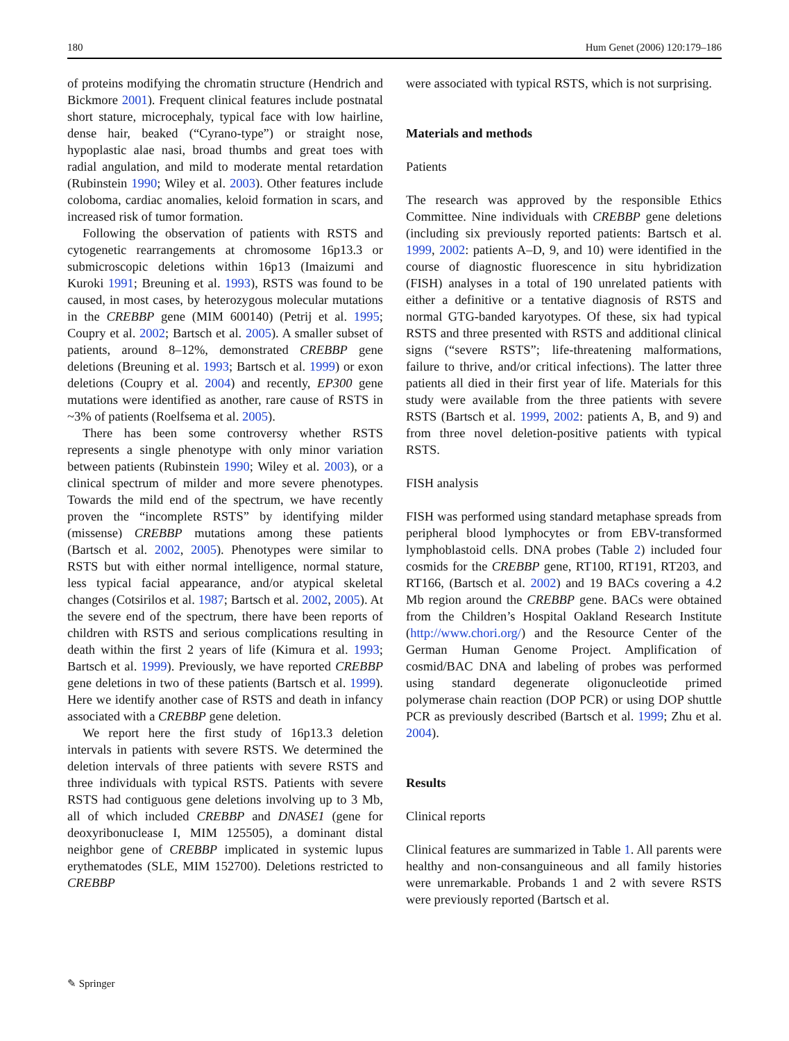180 Hum Genet (2006) 120:179–186
of proteins modifying the chromatin structure (Hendrich and Bickmore 2001). Frequent clinical features include postnatal short stature, microcephaly, typical face with low hairline, dense hair, beaked (“Cyrano-type”) or straight nose, hypoplastic alae nasi, broad thumbs and great toes with radial angulation, and mild to moderate mental retardation (Rubinstein 1990; Wiley et al. 2003). Other features include coloboma, cardiac anomalies, keloid formation in scars, and increased risk of tumor formation.
Following the observation of patients with RSTS and cytogenetic rearrangements at chromosome 16p13.3 or submicroscopic deletions within 16p13 (Imaizumi and Kuroki 1991; Breuning et al. 1993), RSTS was found to be caused, in most cases, by heterozygous molecular mutations in the CREBBP gene (MIM 600140) (Petrij et al. 1995; Coupry et al. 2002; Bartsch et al. 2005). A smaller subset of patients, around 8–12%, demonstrated CREBBP gene deletions (Breuning et al. 1993; Bartsch et al. 1999) or exon deletions (Coupry et al. 2004) and recently, EP300 gene mutations were identified as another, rare cause of RSTS in ~3% of patients (Roelfsema et al. 2005).
There has been some controversy whether RSTS represents a single phenotype with only minor variation between patients (Rubinstein 1990; Wiley et al. 2003), or a clinical spectrum of milder and more severe phenotypes. Towards the mild end of the spectrum, we have recently proven the “incomplete RSTS” by identifying milder (missense) CREBBP mutations among these patients (Bartsch et al. 2002, 2005). Phenotypes were similar to RSTS but with either normal intelligence, normal stature, less typical facial appearance, and/or atypical skeletal changes (Cotsirilos et al. 1987; Bartsch et al. 2002, 2005). At the severe end of the spectrum, there have been reports of children with RSTS and serious complications resulting in death within the first 2 years of life (Kimura et al. 1993; Bartsch et al. 1999). Previously, we have reported CREBBP gene deletions in two of these patients (Bartsch et al. 1999). Here we identify another case of RSTS and death in infancy associated with a CREBBP gene deletion.
We report here the first study of 16p13.3 deletion intervals in patients with severe RSTS. We determined the deletion intervals of three patients with severe RSTS and three individuals with typical RSTS. Patients with severe RSTS had contiguous gene deletions involving up to 3 Mb, all of which included CREBBP and DNASE1 (gene for deoxyribonuclease I, MIM 125505), a dominant distal neighbor gene of CREBBP implicated in systemic lupus erythematodes (SLE, MIM 152700). Deletions restricted to CREBBP
were associated with typical RSTS, which is not surprising.
Materials and methods
Patients
The research was approved by the responsible Ethics Committee. Nine individuals with CREBBP gene deletions (including six previously reported patients: Bartsch et al. 1999, 2002: patients A–D, 9, and 10) were identified in the course of diagnostic fluorescence in situ hybridization (FISH) analyses in a total of 190 unrelated patients with either a definitive or a tentative diagnosis of RSTS and normal GTG-banded karyotypes. Of these, six had typical RSTS and three presented with RSTS and additional clinical signs (“severe RSTS”; life-threatening malformations, failure to thrive, and/or critical infections). The latter three patients all died in their first year of life. Materials for this study were available from the three patients with severe RSTS (Bartsch et al. 1999, 2002: patients A, B, and 9) and from three novel deletion-positive patients with typical RSTS.
FISH analysis
FISH was performed using standard metaphase spreads from peripheral blood lymphocytes or from EBV-transformed lymphoblastoid cells. DNA probes (Table 2) included four cosmids for the CREBBP gene, RT100, RT191, RT203, and RT166, (Bartsch et al. 2002) and 19 BACs covering a 4.2 Mb region around the CREBBP gene. BACs were obtained from the Children’s Hospital Oakland Research Institute (http://www.chori.org/) and the Resource Center of the German Human Genome Project. Amplification of cosmid/BAC DNA and labeling of probes was performed using standard degenerate oligonucleotide primed polymerase chain reaction (DOP PCR) or using DOP shuttle PCR as previously described (Bartsch et al. 1999; Zhu et al. 2004).
Results
Clinical reports
Clinical features are summarized in Table 1. All parents were healthy and non-consanguineous and all family histories were unremarkable. Probands 1 and 2 with severe RSTS were previously reported (Bartsch et al.
✎ Springer